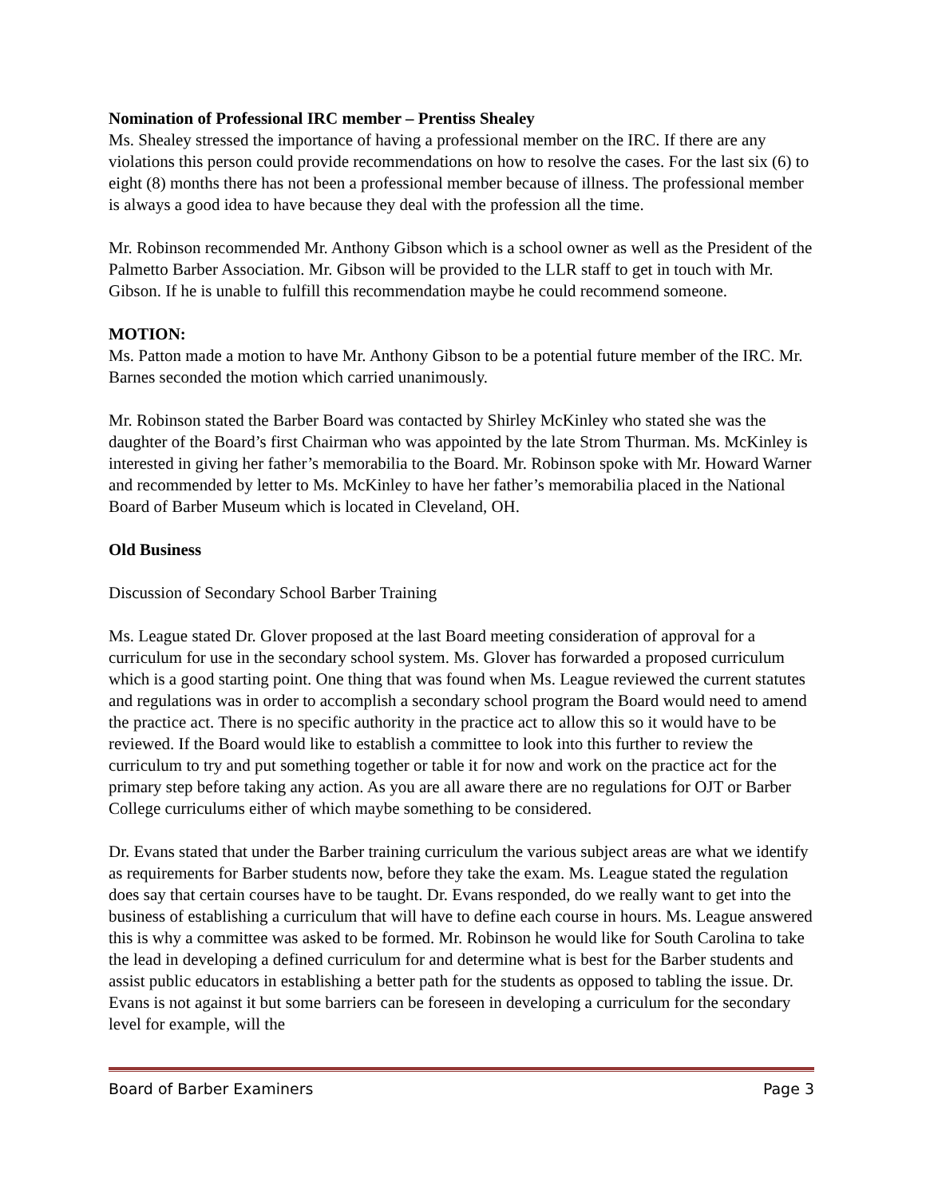Nomination of Professional IRC member – Prentiss Shealey
Ms. Shealey stressed the importance of having a professional member on the IRC. If there are any violations this person could provide recommendations on how to resolve the cases. For the last six (6) to eight (8) months there has not been a professional member because of illness. The professional member is always a good idea to have because they deal with the profession all the time.
Mr. Robinson recommended Mr. Anthony Gibson which is a school owner as well as the President of the Palmetto Barber Association. Mr. Gibson will be provided to the LLR staff to get in touch with Mr. Gibson. If he is unable to fulfill this recommendation maybe he could recommend someone.
MOTION:
Ms. Patton made a motion to have Mr. Anthony Gibson to be a potential future member of the IRC. Mr. Barnes seconded the motion which carried unanimously.
Mr. Robinson stated the Barber Board was contacted by Shirley McKinley who stated she was the daughter of the Board’s first Chairman who was appointed by the late Strom Thurman. Ms. McKinley is interested in giving her father’s memorabilia to the Board. Mr. Robinson spoke with Mr. Howard Warner and recommended by letter to Ms. McKinley to have her father’s memorabilia placed in the National Board of Barber Museum which is located in Cleveland, OH.
Old Business
Discussion of Secondary School Barber Training
Ms. League stated Dr. Glover proposed at the last Board meeting consideration of approval for a curriculum for use in the secondary school system. Ms. Glover has forwarded a proposed curriculum which is a good starting point. One thing that was found when Ms. League reviewed the current statutes and regulations was in order to accomplish a secondary school program the Board would need to amend the practice act. There is no specific authority in the practice act to allow this so it would have to be reviewed. If the Board would like to establish a committee to look into this further to review the curriculum to try and put something together or table it for now and work on the practice act for the primary step before taking any action. As you are all aware there are no regulations for OJT or Barber College curriculums either of which maybe something to be considered.
Dr. Evans stated that under the Barber training curriculum the various subject areas are what we identify as requirements for Barber students now, before they take the exam. Ms. League stated the regulation does say that certain courses have to be taught. Dr. Evans responded, do we really want to get into the business of establishing a curriculum that will have to define each course in hours. Ms. League answered this is why a committee was asked to be formed. Mr. Robinson he would like for South Carolina to take the lead in developing a defined curriculum for and determine what is best for the Barber students and assist public educators in establishing a better path for the students as opposed to tabling the issue. Dr. Evans is not against it but some barriers can be foreseen in developing a curriculum for the secondary level for example, will the
Board of Barber Examiners Page 3